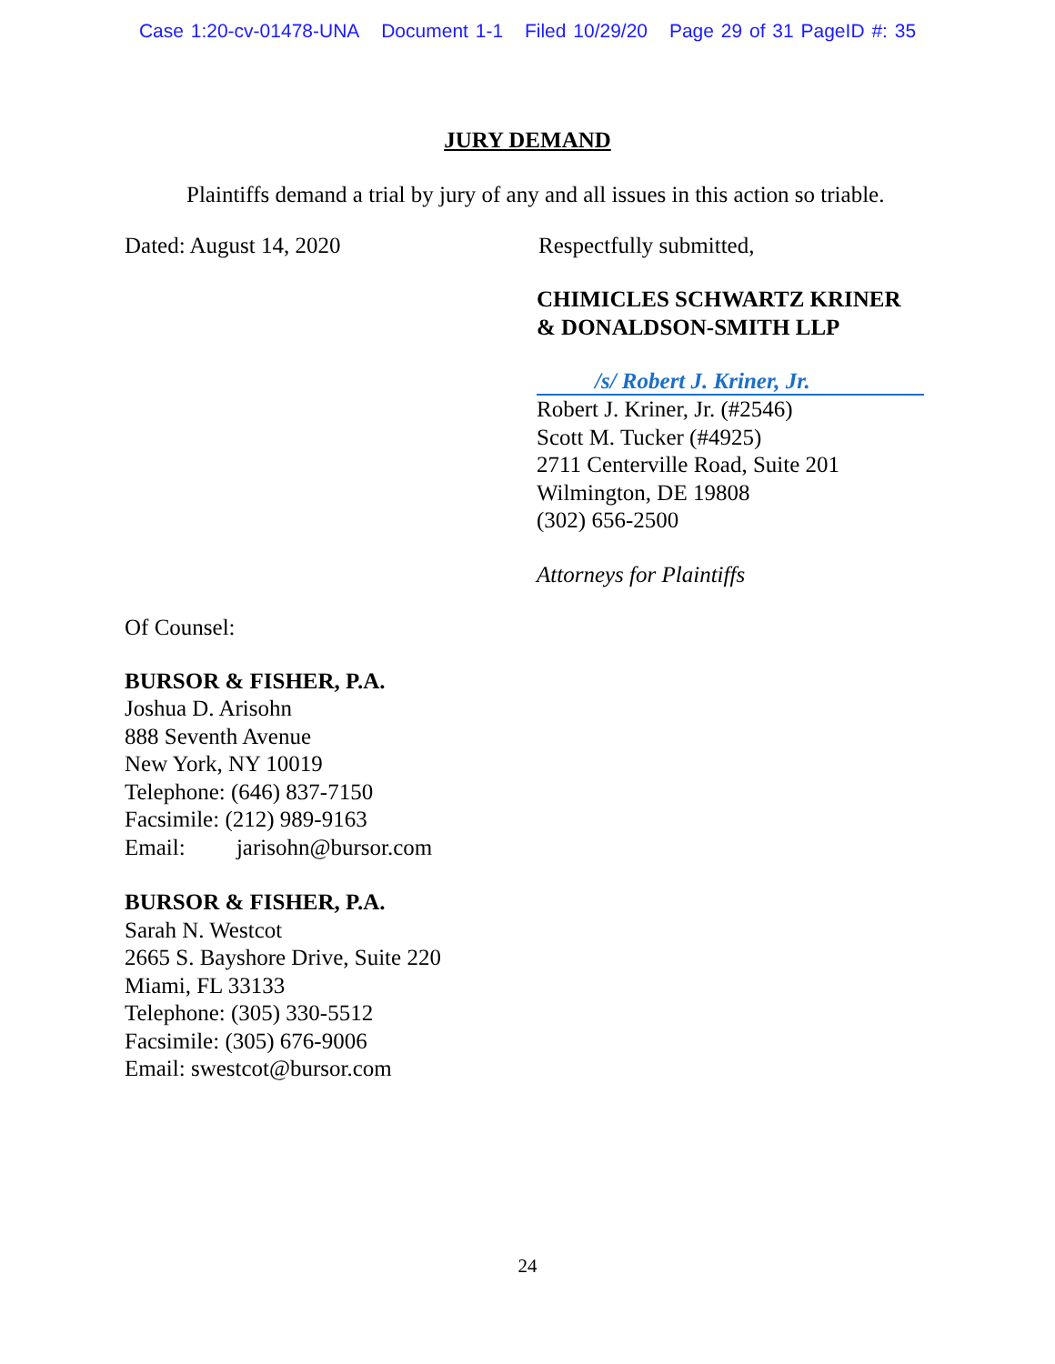Case 1:20-cv-01478-UNA Document 1-1 Filed 10/29/20 Page 29 of 31 PageID #: 35
JURY DEMAND
Plaintiffs demand a trial by jury of any and all issues in this action so triable.
Dated: August 14, 2020 Respectfully submitted,
CHIMICLES SCHWARTZ KRINER
& DONALDSON-SMITH LLP
/s/ Robert J. Kriner, Jr.
Robert J. Kriner, Jr. (#2546)
Scott M. Tucker (#4925)
2711 Centerville Road, Suite 201
Wilmington, DE 19808
(302) 656-2500
Attorneys for Plaintiffs
Of Counsel:
BURSOR & FISHER, P.A.
Joshua D. Arisohn
888 Seventh Avenue
New York, NY 10019
Telephone: (646) 837-7150
Facsimile: (212) 989-9163
Email: jarisohn@bursor.com
BURSOR & FISHER, P.A.
Sarah N. Westcot
2665 S. Bayshore Drive, Suite 220
Miami, FL 33133
Telephone: (305) 330-5512
Facsimile: (305) 676-9006
Email: swestcot@bursor.com
24